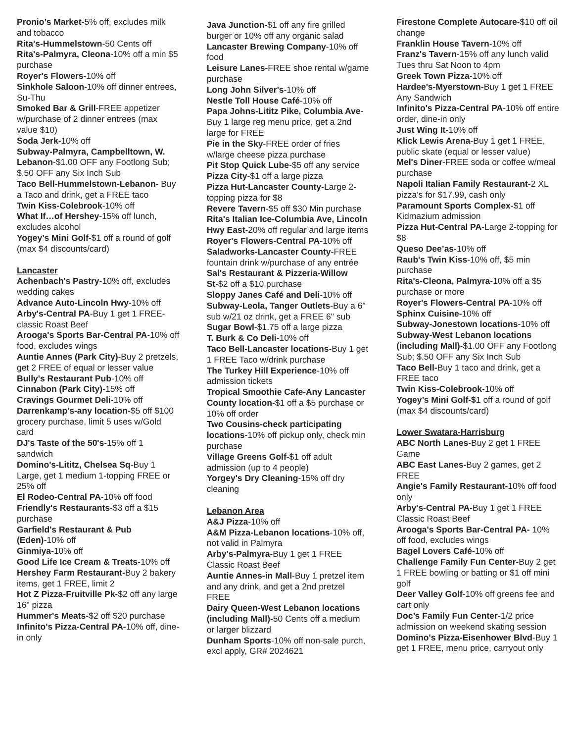Pronio’s Market-5% off, excludes milk and tobacco
Rita's-Hummelstown-50 Cents off
Rita's-Palmyra, Cleona-10% off a min $5 purchase
Royer's Flowers-10% off
Sinkhole Saloon-10% off dinner entrees, Su-Thu
Smoked Bar & Grill-FREE appetizer w/purchase of 2 dinner entrees (max value $10)
Soda Jerk-10% off
Subway-Palmyra, Campbelltown, W. Lebanon-$1.00 OFF any Footlong Sub; $.50 OFF any Six Inch Sub
Taco Bell-Hummelstown-Lebanon- Buy a Taco and drink, get a FREE taco
Twin Kiss-Colebrook-10% off
What If…of Hershey-15% off lunch, excludes alcohol
Yogey’s Mini Golf-$1 off a round of golf (max $4 discounts/card)
Lancaster
Achenbach's Pastry-10% off, excludes wedding cakes
Advance Auto-Lincoln Hwy-10% off
Arby's-Central PA-Buy 1 get 1 FREE-classic Roast Beef
Arooga's Sports Bar-Central PA-10% off food, excludes wings
Auntie Annes (Park City)-Buy 2 pretzels, get 2 FREE of equal or lesser value
Bully's Restaurant Pub-10% off
Cinnabon (Park City)-15% off
Cravings Gourmet Deli-10% off
Darrenkamp's-any location-$5 off $100 grocery purchase, limit 5 uses w/Gold card
DJ's Taste of the 50's-15% off 1 sandwich
Domino's-Lititz, Chelsea Sq-Buy 1 Large, get 1 medium 1-topping FREE or 25% off
El Rodeo-Central PA-10% off food
Friendly's Restaurants-$3 off a $15 purchase
Garfield's Restaurant & Pub (Eden)-10% off
Ginmiya-10% off
Good Life Ice Cream & Treats-10% off
Hershey Farm Restaurant-Buy 2 bakery items, get 1 FREE, limit 2
Hot Z Pizza-Fruitville Pk-$2 off any large 16" pizza
Hummer's Meats-$2 off $20 purchase
Infinito's Pizza-Central PA-10% off, dine-in only
Java Junction-$1 off any fire grilled burger or 10% off any organic salad
Lancaster Brewing Company-10% off food
Leisure Lanes-FREE shoe rental w/game purchase
Long John Silver's-10% off
Nestle Toll House Café-10% off
Papa Johns-Lititz Pike, Columbia Ave-Buy 1 large reg menu price, get a 2nd large for FREE
Pie in the Sky-FREE order of fries w/large cheese pizza purchase
Pit Stop Quick Lube-$5 off any service
Pizza City-$1 off a large pizza
Pizza Hut-Lancaster County-Large 2-topping pizza for $8
Revere Tavern-$5 off $30 Min purchase
Rita's Italian Ice-Columbia Ave, Lincoln Hwy East-20% off regular and large items
Royer's Flowers-Central PA-10% off
Saladworks-Lancaster County-FREE fountain drink w/purchase of any entrée
Sal's Restaurant & Pizzeria-Willow St-$2 off a $10 purchase
Sloppy Janes Café and Deli-10% off
Subway-Leola, Tanger Outlets-Buy a 6" sub w/21 oz drink, get a FREE 6" sub
Sugar Bowl-$1.75 off a large pizza
T. Burk & Co Deli-10% off
Taco Bell-Lancaster locations-Buy 1 get 1 FREE Taco w/drink purchase
The Turkey Hill Experience-10% off admission tickets
Tropical Smoothie Cafe-Any Lancaster County location-$1 off a $5 purchase or 10% off order
Two Cousins-check participating locations-10% off pickup only, check min purchase
Village Greens Golf-$1 off adult admission (up to 4 people)
Yorgey's Dry Cleaning-15% off dry cleaning
Lebanon Area
A&J Pizza-10% off
A&M Pizza-Lebanon locations-10% off, not valid in Palmyra
Arby's-Palmyra-Buy 1 get 1 FREE Classic Roast Beef
Auntie Annes-in Mall-Buy 1 pretzel item and any drink, and get a 2nd pretzel FREE
Dairy Queen-West Lebanon locations (including Mall)-50 Cents off a medium or larger blizzard
Dunham Sports-10% off non-sale purch, excl apply, GR# 2024621
Firestone Complete Autocare-$10 off oil change
Franklin House Tavern-10% off
Franz's Tavern-15% off any lunch valid Tues thru Sat Noon to 4pm
Greek Town Pizza-10% off
Hardee's-Myerstown-Buy 1 get 1 FREE Any Sandwich
Infinito's Pizza-Central PA-10% off entire order, dine-in only
Just Wing It-10% off
Klick Lewis Arena-Buy 1 get 1 FREE, public skate (equal or lesser value)
Mel's Diner-FREE soda or coffee w/meal purchase
Napoli Italian Family Restaurant-2 XL pizza's for $17.99, cash only
Paramount Sports Complex-$1 off Kidmazium admission
Pizza Hut-Central PA-Large 2-topping for $8
Queso Dee’as-10% off
Raub's Twin Kiss-10% off, $5 min purchase
Rita's-Cleona, Palmyra-10% off a $5 purchase or more
Royer's Flowers-Central PA-10% off
Sphinx Cuisine-10% off
Subway-Jonestown locations-10% off
Subway-West Lebanon locations (including Mall)-$1.00 OFF any Footlong Sub; $.50 OFF any Six Inch Sub
Taco Bell-Buy 1 taco and drink, get a FREE taco
Twin Kiss-Colebrook-10% off
Yogey’s Mini Golf-$1 off a round of golf (max $4 discounts/card)
Lower Swatara-Harrisburg
ABC North Lanes-Buy 2 get 1 FREE Game
ABC East Lanes-Buy 2 games, get 2 FREE
Angie's Family Restaurant-10% off food only
Arby's-Central PA-Buy 1 get 1 FREE Classic Roast Beef
Arooga's Sports Bar-Central PA- 10% off food, excludes wings
Bagel Lovers Café-10% off
Challenge Family Fun Center-Buy 2 get 1 FREE bowling or batting or $1 off mini golf
Deer Valley Golf-10% off greens fee and cart only
Doc’s Family Fun Center-1/2 price admission on weekend skating session
Domino's Pizza-Eisenhower Blvd-Buy 1 get 1 FREE, menu price, carryout only